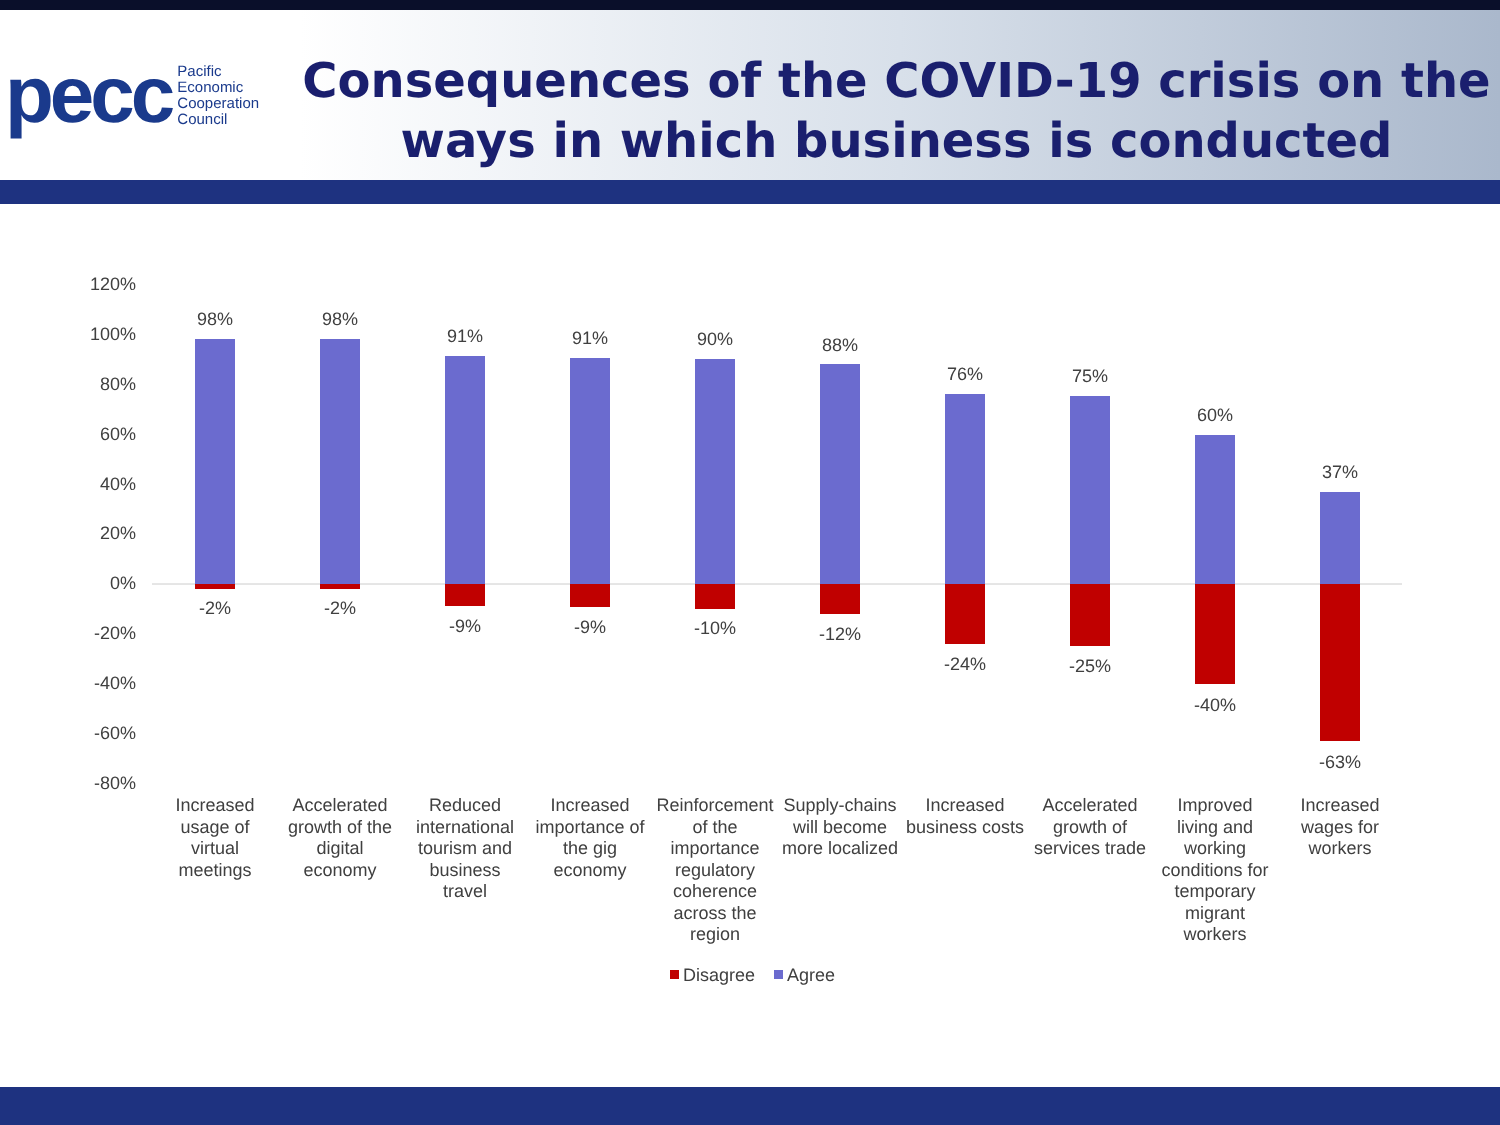pecc Pacific
Economic
Cooperation
Council
Consequences of the COVID-19 crisis on the ways in which business is conducted
120%
100%
80%
60%
40%
20%
0%
-20%
-40%
-60%
-80%
98%
-2%
98%
-2%
91%
-9%
91%
-9%
90%
-10%
88%
-12%
76%
-24%
75%
-25%
60%
-40%
37%
-63%
Increased
usage of
virtual
meetings
Accelerated
growth of the
digital
economy
Reduced
international
tourism and
business
travel
Increased
importance of
the gig
economy
Reinforcement
of the
importance
regulatory
coherence
across the
region
Supply-chains
will become
more localized
Increased
business costs
Accelerated
growth of
services trade
Improved
living and
working
conditions for
temporary
migrant
workers
Increased
wages for
workers
Disagree
Agree